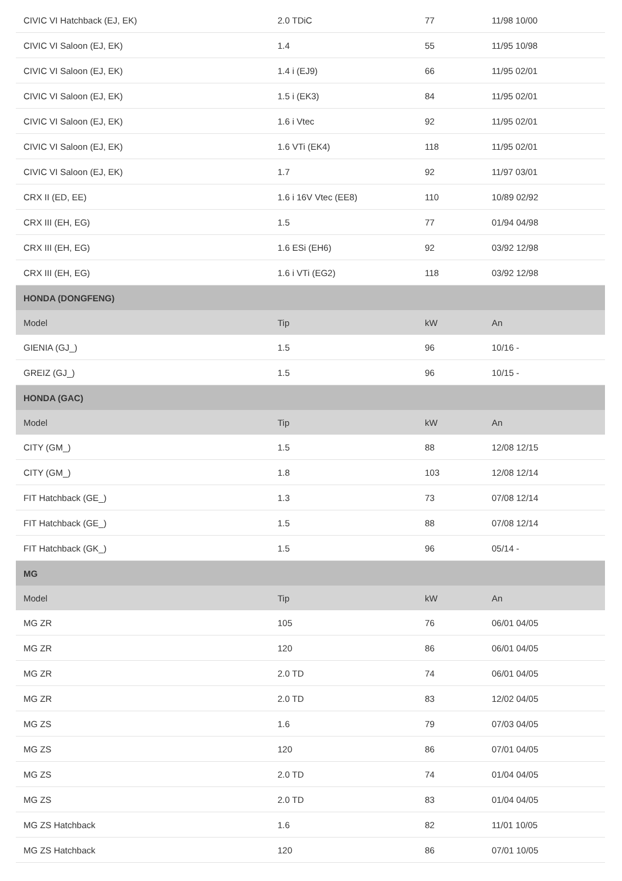| CIVIC VI Hatchback (EJ, EK) | 2.0 TDiC | 77 | 11/98 10/00 |
| CIVIC VI Saloon (EJ, EK) | 1.4 | 55 | 11/95 10/98 |
| CIVIC VI Saloon (EJ, EK) | 1.4 i (EJ9) | 66 | 11/95 02/01 |
| CIVIC VI Saloon (EJ, EK) | 1.5 i (EK3) | 84 | 11/95 02/01 |
| CIVIC VI Saloon (EJ, EK) | 1.6 i Vtec | 92 | 11/95 02/01 |
| CIVIC VI Saloon (EJ, EK) | 1.6 VTi (EK4) | 118 | 11/95 02/01 |
| CIVIC VI Saloon (EJ, EK) | 1.7 | 92 | 11/97 03/01 |
| CRX II (ED, EE) | 1.6 i 16V Vtec (EE8) | 110 | 10/89 02/92 |
| CRX III (EH, EG) | 1.5 | 77 | 01/94 04/98 |
| CRX III (EH, EG) | 1.6 ESi (EH6) | 92 | 03/92 12/98 |
| CRX III (EH, EG) | 1.6 i VTi (EG2) | 118 | 03/92 12/98 |
| HONDA (DONGFENG) | | | |
| Model | Tip | kW | An |
| GIENIA (GJ_) | 1.5 | 96 | 10/16 - |
| GREIZ (GJ_) | 1.5 | 96 | 10/15 - |
| HONDA (GAC) | | | |
| Model | Tip | kW | An |
| CITY (GM_) | 1.5 | 88 | 12/08 12/15 |
| CITY (GM_) | 1.8 | 103 | 12/08 12/14 |
| FIT Hatchback (GE_) | 1.3 | 73 | 07/08 12/14 |
| FIT Hatchback (GE_) | 1.5 | 88 | 07/08 12/14 |
| FIT Hatchback (GK_) | 1.5 | 96 | 05/14 - |
| MG | | | |
| Model | Tip | kW | An |
| MG ZR | 105 | 76 | 06/01 04/05 |
| MG ZR | 120 | 86 | 06/01 04/05 |
| MG ZR | 2.0 TD | 74 | 06/01 04/05 |
| MG ZR | 2.0 TD | 83 | 12/02 04/05 |
| MG ZS | 1.6 | 79 | 07/03 04/05 |
| MG ZS | 120 | 86 | 07/01 04/05 |
| MG ZS | 2.0 TD | 74 | 01/04 04/05 |
| MG ZS | 2.0 TD | 83 | 01/04 04/05 |
| MG ZS Hatchback | 1.6 | 82 | 11/01 10/05 |
| MG ZS Hatchback | 120 | 86 | 07/01 10/05 |